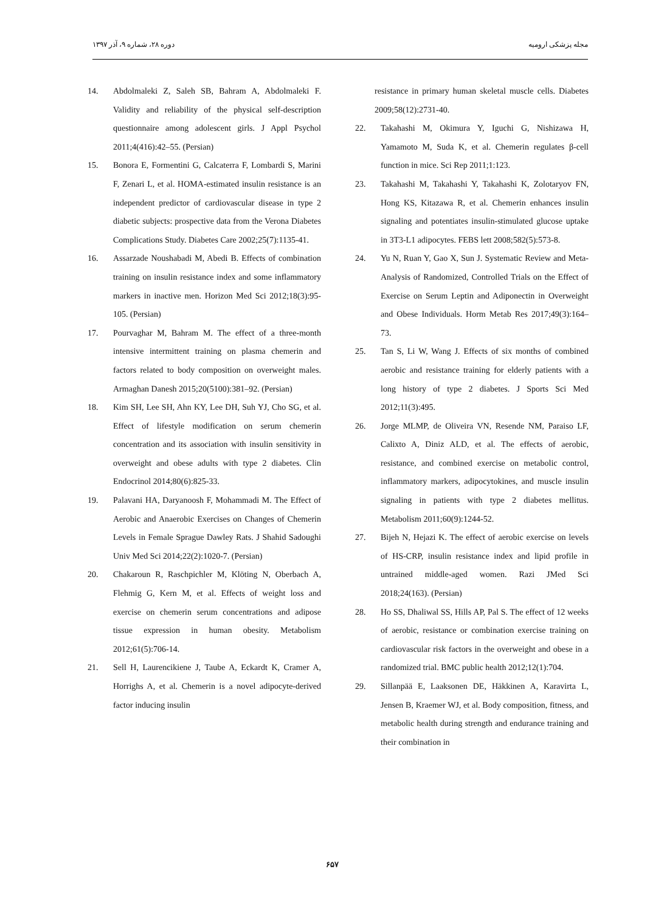دوره ۲۸، شماره ۹، آذر ۱۳۹۷ مجله پزشکی ارومیه
14. Abdolmaleki Z, Saleh SB, Bahram A, Abdolmaleki F. Validity and reliability of the physical self-description questionnaire among adolescent girls. J Appl Psychol 2011;4(416):42–55. (Persian)
15. Bonora E, Formentini G, Calcaterra F, Lombardi S, Marini F, Zenari L, et al. HOMA-estimated insulin resistance is an independent predictor of cardiovascular disease in type 2 diabetic subjects: prospective data from the Verona Diabetes Complications Study. Diabetes Care 2002;25(7):1135-41.
16. Assarzade Noushabadi M, Abedi B. Effects of combination training on insulin resistance index and some inflammatory markers in inactive men. Horizon Med Sci 2012;18(3):95-105. (Persian)
17. Pourvaghar M, Bahram M. The effect of a three-month intensive intermittent training on plasma chemerin and factors related to body composition on overweight males. Armaghan Danesh 2015;20(5100):381–92. (Persian)
18. Kim SH, Lee SH, Ahn KY, Lee DH, Suh YJ, Cho SG, et al. Effect of lifestyle modification on serum chemerin concentration and its association with insulin sensitivity in overweight and obese adults with type 2 diabetes. Clin Endocrinol 2014;80(6):825-33.
19. Palavani HA, Daryanoosh F, Mohammadi M. The Effect of Aerobic and Anaerobic Exercises on Changes of Chemerin Levels in Female Sprague Dawley Rats. J Shahid Sadoughi Univ Med Sci 2014;22(2):1020-7. (Persian)
20. Chakaroun R, Raschpichler M, Klöting N, Oberbach A, Flehmig G, Kern M, et al. Effects of weight loss and exercise on chemerin serum concentrations and adipose tissue expression in human obesity. Metabolism 2012;61(5):706-14.
21. Sell H, Laurencikiene J, Taube A, Eckardt K, Cramer A, Horrighs A, et al. Chemerin is a novel adipocyte-derived factor inducing insulin
resistance in primary human skeletal muscle cells. Diabetes 2009;58(12):2731-40.
22. Takahashi M, Okimura Y, Iguchi G, Nishizawa H, Yamamoto M, Suda K, et al. Chemerin regulates β-cell function in mice. Sci Rep 2011;1:123.
23. Takahashi M, Takahashi Y, Takahashi K, Zolotaryov FN, Hong KS, Kitazawa R, et al. Chemerin enhances insulin signaling and potentiates insulin-stimulated glucose uptake in 3T3-L1 adipocytes. FEBS lett 2008;582(5):573-8.
24. Yu N, Ruan Y, Gao X, Sun J. Systematic Review and Meta-Analysis of Randomized, Controlled Trials on the Effect of Exercise on Serum Leptin and Adiponectin in Overweight and Obese Individuals. Horm Metab Res 2017;49(3):164–73.
25. Tan S, Li W, Wang J. Effects of six months of combined aerobic and resistance training for elderly patients with a long history of type 2 diabetes. J Sports Sci Med 2012;11(3):495.
26. Jorge MLMP, de Oliveira VN, Resende NM, Paraiso LF, Calixto A, Diniz ALD, et al. The effects of aerobic, resistance, and combined exercise on metabolic control, inflammatory markers, adipocytokines, and muscle insulin signaling in patients with type 2 diabetes mellitus. Metabolism 2011;60(9):1244-52.
27. Bijeh N, Hejazi K. The effect of aerobic exercise on levels of HS-CRP, insulin resistance index and lipid profile in untrained middle-aged women. Razi JMed Sci 2018;24(163). (Persian)
28. Ho SS, Dhaliwal SS, Hills AP, Pal S. The effect of 12 weeks of aerobic, resistance or combination exercise training on cardiovascular risk factors in the overweight and obese in a randomized trial. BMC public health 2012;12(1):704.
29. Sillanpää E, Laaksonen DE, Häkkinen A, Karavirta L, Jensen B, Kraemer WJ, et al. Body composition, fitness, and metabolic health during strength and endurance training and their combination in
۶۵۷